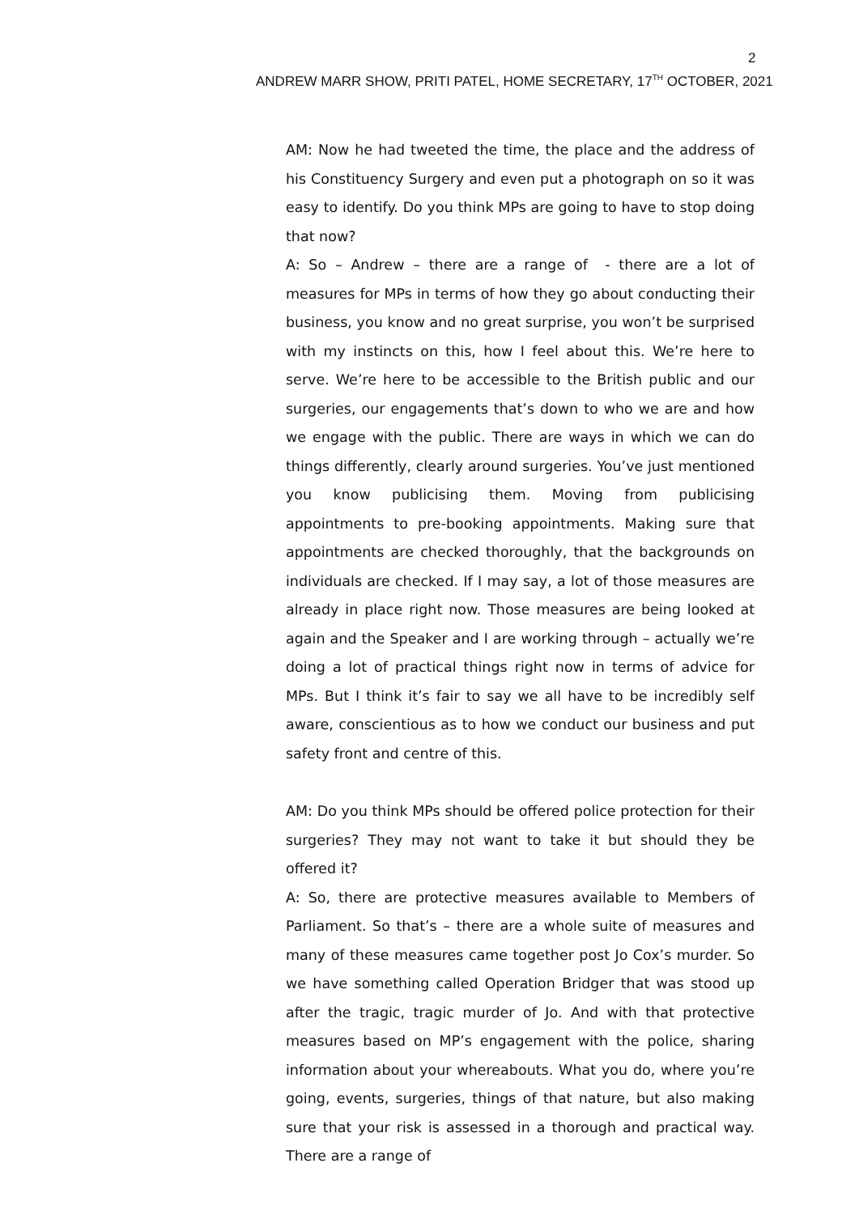2
ANDREW MARR SHOW, PRITI PATEL, HOME SECRETARY, 17<sup>TH</sup> OCTOBER, 2021
AM: Now he had tweeted the time, the place and the address of his Constituency Surgery and even put a photograph on so it was easy to identify. Do you think MPs are going to have to stop doing that now?
A: So – Andrew – there are a range of - there are a lot of measures for MPs in terms of how they go about conducting their business, you know and no great surprise, you won’t be surprised with my instincts on this, how I feel about this. We’re here to serve. We’re here to be accessible to the British public and our surgeries, our engagements that’s down to who we are and how we engage with the public. There are ways in which we can do things differently, clearly around surgeries. You’ve just mentioned you know publicising them. Moving from publicising appointments to pre-booking appointments. Making sure that appointments are checked thoroughly, that the backgrounds on individuals are checked. If I may say, a lot of those measures are already in place right now. Those measures are being looked at again and the Speaker and I are working through – actually we’re doing a lot of practical things right now in terms of advice for MPs. But I think it’s fair to say we all have to be incredibly self aware, conscientious as to how we conduct our business and put safety front and centre of this.
AM: Do you think MPs should be offered police protection for their surgeries? They may not want to take it but should they be offered it?
A: So, there are protective measures available to Members of Parliament. So that’s – there are a whole suite of measures and many of these measures came together post Jo Cox’s murder. So we have something called Operation Bridger that was stood up after the tragic, tragic murder of Jo. And with that protective measures based on MP’s engagement with the police, sharing information about your whereabouts. What you do, where you’re going, events, surgeries, things of that nature, but also making sure that your risk is assessed in a thorough and practical way. There are a range of